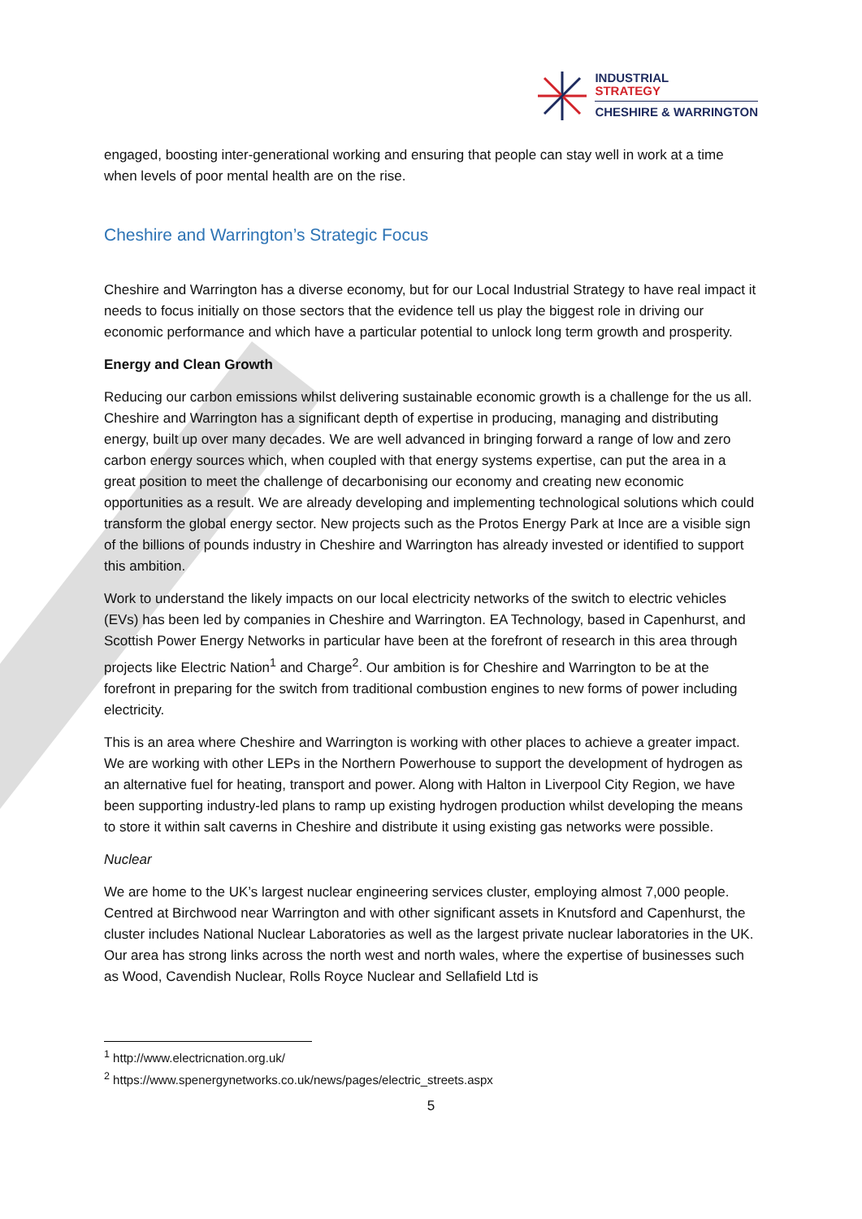INDUSTRIAL
STRATEGY
CHESHIRE & WARRINGTON
engaged, boosting inter-generational working and ensuring that people can stay well in work at a time when levels of poor mental health are on the rise.
Cheshire and Warrington’s Strategic Focus
Cheshire and Warrington has a diverse economy, but for our Local Industrial Strategy to have real impact it needs to focus initially on those sectors that the evidence tell us play the biggest role in driving our economic performance and which have a particular potential to unlock long term growth and prosperity.
Energy and Clean Growth
Reducing our carbon emissions whilst delivering sustainable economic growth is a challenge for the us all. Cheshire and Warrington has a significant depth of expertise in producing, managing and distributing energy, built up over many decades. We are well advanced in bringing forward a range of low and zero carbon energy sources which, when coupled with that energy systems expertise, can put the area in a great position to meet the challenge of decarbonising our economy and creating new economic opportunities as a result. We are already developing and implementing technological solutions which could transform the global energy sector. New projects such as the Protos Energy Park at Ince are a visible sign of the billions of pounds industry in Cheshire and Warrington has already invested or identified to support this ambition.
Work to understand the likely impacts on our local electricity networks of the switch to electric vehicles (EVs) has been led by companies in Cheshire and Warrington. EA Technology, based in Capenhurst, and Scottish Power Energy Networks in particular have been at the forefront of research in this area through projects like Electric Nation<sup>1</sup> and Charge<sup>2</sup>. Our ambition is for Cheshire and Warrington to be at the forefront in preparing for the switch from traditional combustion engines to new forms of power including electricity.
This is an area where Cheshire and Warrington is working with other places to achieve a greater impact. We are working with other LEPs in the Northern Powerhouse to support the development of hydrogen as an alternative fuel for heating, transport and power. Along with Halton in Liverpool City Region, we have been supporting industry-led plans to ramp up existing hydrogen production whilst developing the means to store it within salt caverns in Cheshire and distribute it using existing gas networks were possible.
Nuclear
We are home to the UK’s largest nuclear engineering services cluster, employing almost 7,000 people. Centred at Birchwood near Warrington and with other significant assets in Knutsford and Capenhurst, the cluster includes National Nuclear Laboratories as well as the largest private nuclear laboratories in the UK. Our area has strong links across the north west and north wales, where the expertise of businesses such as Wood, Cavendish Nuclear, Rolls Royce Nuclear and Sellafield Ltd is
<sup>1</sup> http://www.electricnation.org.uk/
<sup>2</sup> https://www.spenergynetworks.co.uk/news/pages/electric_streets.aspx
5